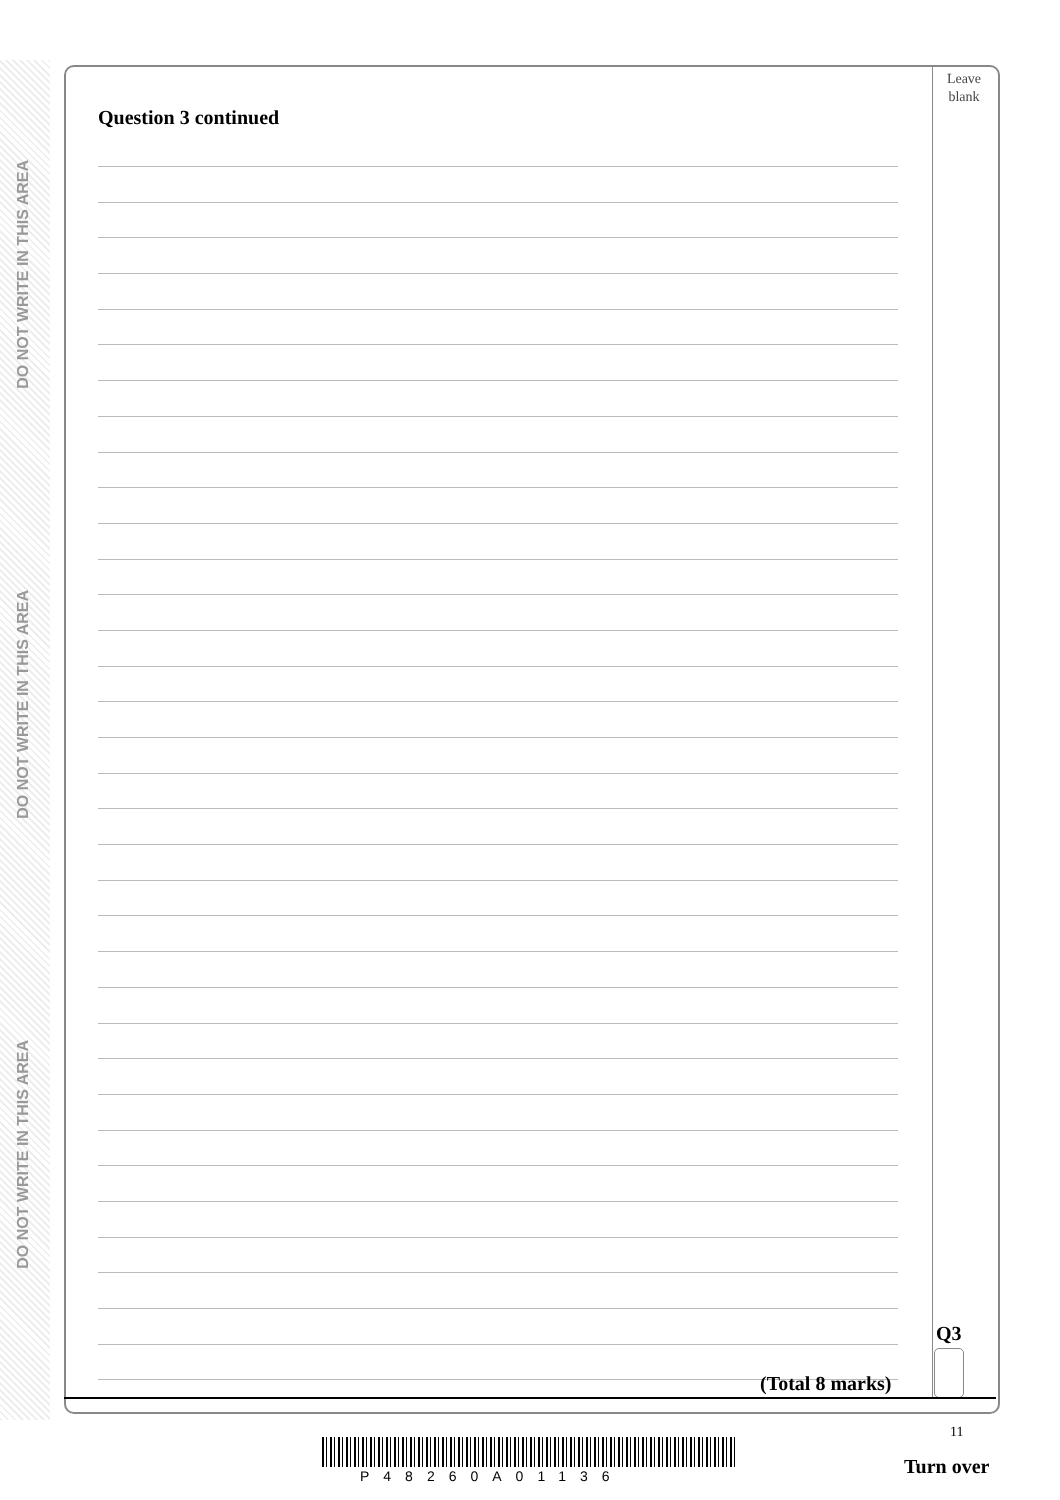DO NOT WRITE IN THIS AREA
DO NOT WRITE IN THIS AREA
DO NOT WRITE IN THIS AREA
Leave
blank
Question 3 continued
Q3
(Total 8 marks)
11
P48260A01136 Turn over